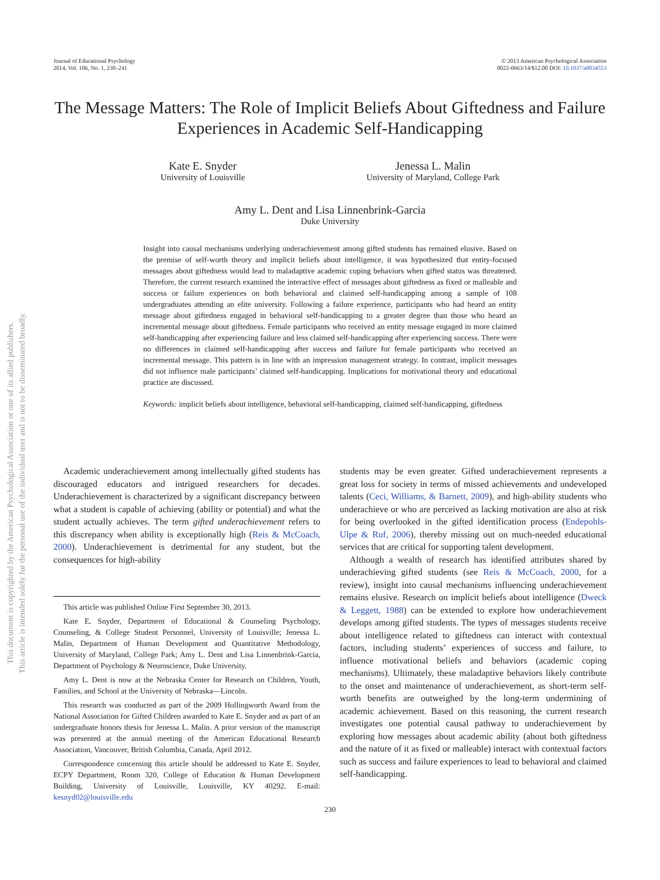This document is copyrighted by the American Psychological Association or one of its allied publishers.
This article is intended solely for the personal use of the individual user and is not to be disseminated broadly.
Journal of Educational Psychology
2014, Vol. 106, No. 1, 230–241
© 2013 American Psychological Association
0022-0663/14/$12.00 DOI: 10.1037/a0034553
The Message Matters: The Role of Implicit Beliefs About Giftedness and Failure Experiences in Academic Self-Handicapping
Kate E. Snyder
University of Louisville
Jenessa L. Malin
University of Maryland, College Park
Amy L. Dent and Lisa Linnenbrink-Garcia
Duke University
Insight into causal mechanisms underlying underachievement among gifted students has remained elusive. Based on the premise of self-worth theory and implicit beliefs about intelligence, it was hypothesized that entity-focused messages about giftedness would lead to maladaptive academic coping behaviors when gifted status was threatened. Therefore, the current research examined the interactive effect of messages about giftedness as fixed or malleable and success or failure experiences on both behavioral and claimed self-handicapping among a sample of 108 undergraduates attending an elite university. Following a failure experience, participants who had heard an entity message about giftedness engaged in behavioral self-handicapping to a greater degree than those who heard an incremental message about giftedness. Female participants who received an entity message engaged in more claimed self-handicapping after experiencing failure and less claimed self-handicapping after experiencing success. There were no differences in claimed self-handicapping after success and failure for female participants who received an incremental message. This pattern is in line with an impression management strategy. In contrast, implicit messages did not influence male participants’ claimed self-handicapping. Implications for motivational theory and educational practice are discussed.
Keywords: implicit beliefs about intelligence, behavioral self-handicapping, claimed self-handicapping, giftedness
Academic underachievement among intellectually gifted students has discouraged educators and intrigued researchers for decades. Underachievement is characterized by a significant discrepancy between what a student is capable of achieving (ability or potential) and what the student actually achieves. The term gifted underachievement refers to this discrepancy when ability is exceptionally high (Reis & McCoach, 2000). Underachievement is detrimental for any student, but the consequences for high-ability
This article was published Online First September 30, 2013.
Kate E. Snyder, Department of Educational & Counseling Psychology, Counseling, & College Student Personnel, University of Louisville; Jenessa L. Malin, Department of Human Development and Quantitative Methodology, University of Maryland, College Park; Amy L. Dent and Lisa Linnenbrink-Garcia, Department of Psychology & Neuroscience, Duke University.
Amy L. Dent is now at the Nebraska Center for Research on Children, Youth, Families, and School at the University of Nebraska—Lincoln.
This research was conducted as part of the 2009 Hollingworth Award from the National Association for Gifted Children awarded to Kate E. Snyder and as part of an undergraduate honors thesis for Jenessa L. Malin. A prior version of the manuscript was presented at the annual meeting of the American Educational Research Association, Vancouver, British Columbia, Canada, April 2012.
Correspondence concerning this article should be addressed to Kate E. Snyder, ECPY Department, Room 320, College of Education & Human Development Building, University of Louisville, Louisville, KY 40292. E-mail: kesnyd02@louisville.edu
students may be even greater. Gifted underachievement represents a great loss for society in terms of missed achievements and undeveloped talents (Ceci, Williams, & Barnett, 2009), and high-ability students who underachieve or who are perceived as lacking motivation are also at risk for being overlooked in the gifted identification process (Endepohls-Ulpe & Ruf, 2006), thereby missing out on much-needed educational services that are critical for supporting talent development.
Although a wealth of research has identified attributes shared by underachieving gifted students (see Reis & McCoach, 2000, for a review), insight into causal mechanisms influencing underachievement remains elusive. Research on implicit beliefs about intelligence (Dweck & Leggett, 1988) can be extended to explore how underachievement develops among gifted students. The types of messages students receive about intelligence related to giftedness can interact with contextual factors, including students’ experiences of success and failure, to influence motivational beliefs and behaviors (academic coping mechanisms). Ultimately, these maladaptive behaviors likely contribute to the onset and maintenance of underachievement, as short-term self-worth benefits are outweighed by the long-term undermining of academic achievement. Based on this reasoning, the current research investigates one potential causal pathway to underachievement by exploring how messages about academic ability (about both giftedness and the nature of it as fixed or malleable) interact with contextual factors such as success and failure experiences to lead to behavioral and claimed self-handicapping.
230